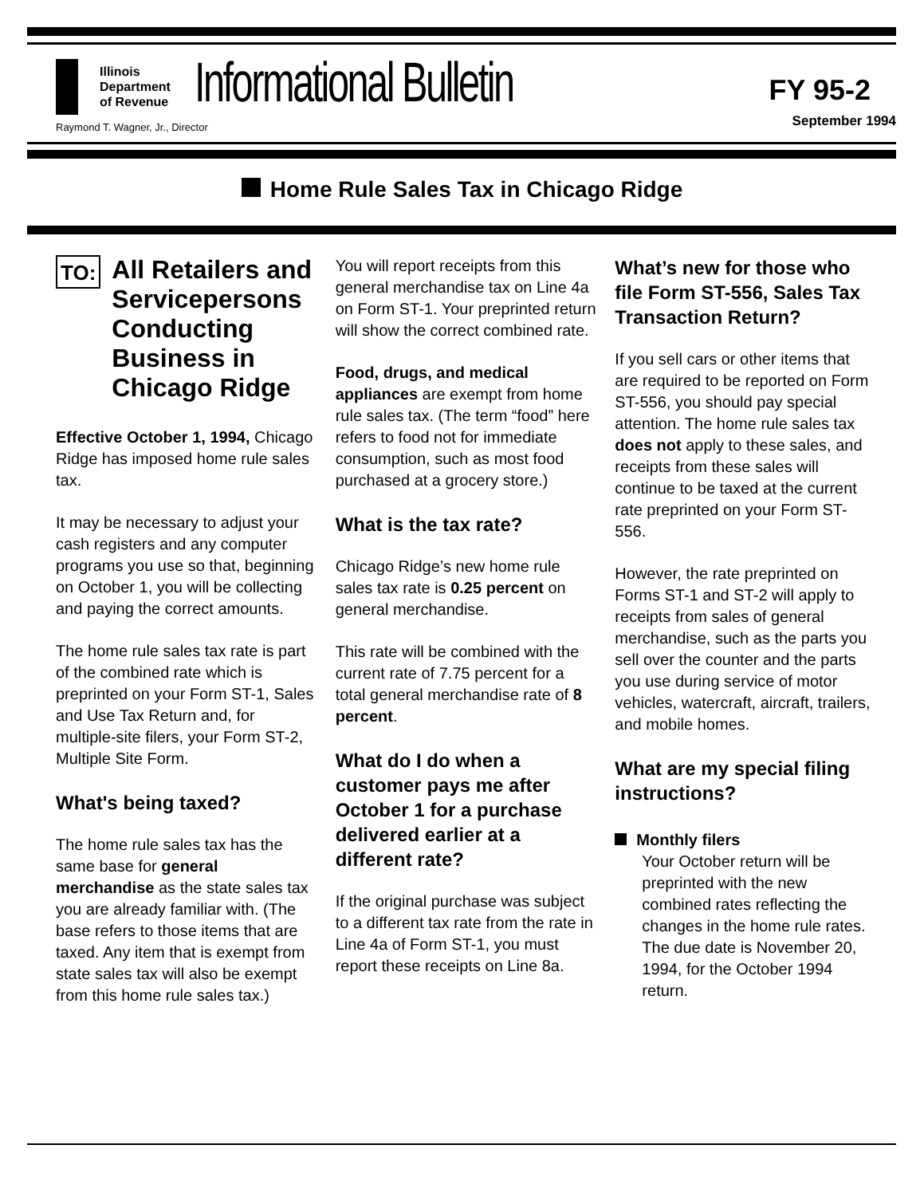Illinois
Department
of Revenue
Raymond T. Wagner, Jr., Director
Informational Bulletin
FY 95-2
September 1994
Home Rule Sales Tax in Chicago Ridge
TO: All Retailers and Servicepersons Conducting Business in Chicago Ridge
Effective October 1, 1994, Chicago Ridge has imposed home rule sales tax.
It may be necessary to adjust your cash registers and any computer programs you use so that, beginning on October 1, you will be collecting and paying the correct amounts.
The home rule sales tax rate is part of the combined rate which is preprinted on your Form ST-1, Sales and Use Tax Return and, for multiple-site filers, your Form ST-2, Multiple Site Form.
What's being taxed?
The home rule sales tax has the same base for general merchandise as the state sales tax you are already familiar with. (The base refers to those items that are taxed. Any item that is exempt from state sales tax will also be exempt from this home rule sales tax.)
You will report receipts from this general merchandise tax on Line 4a on Form ST-1. Your preprinted return will show the correct combined rate.
Food, drugs, and medical appliances are exempt from home rule sales tax. (The term “food” here refers to food not for immediate consumption, such as most food purchased at a grocery store.)
What is the tax rate?
Chicago Ridge’s new home rule sales tax rate is 0.25 percent on general merchandise.
This rate will be combined with the current rate of 7.75 percent for a total general merchandise rate of 8 percent.
What do I do when a customer pays me after October 1 for a purchase delivered earlier at a different rate?
If the original purchase was subject to a different tax rate from the rate in Line 4a of Form ST-1, you must report these receipts on Line 8a.
What’s new for those who file Form ST-556, Sales Tax Transaction Return?
If you sell cars or other items that are required to be reported on Form ST-556, you should pay special attention. The home rule sales tax does not apply to these sales, and receipts from these sales will continue to be taxed at the current rate preprinted on your Form ST-556.
However, the rate preprinted on Forms ST-1 and ST-2 will apply to receipts from sales of general merchandise, such as the parts you sell over the counter and the parts you use during service of motor vehicles, watercraft, aircraft, trailers, and mobile homes.
What are my special filing instructions?
Monthly filers
Your October return will be preprinted with the new combined rates reflecting the changes in the home rule rates. The due date is November 20, 1994, for the October 1994 return.